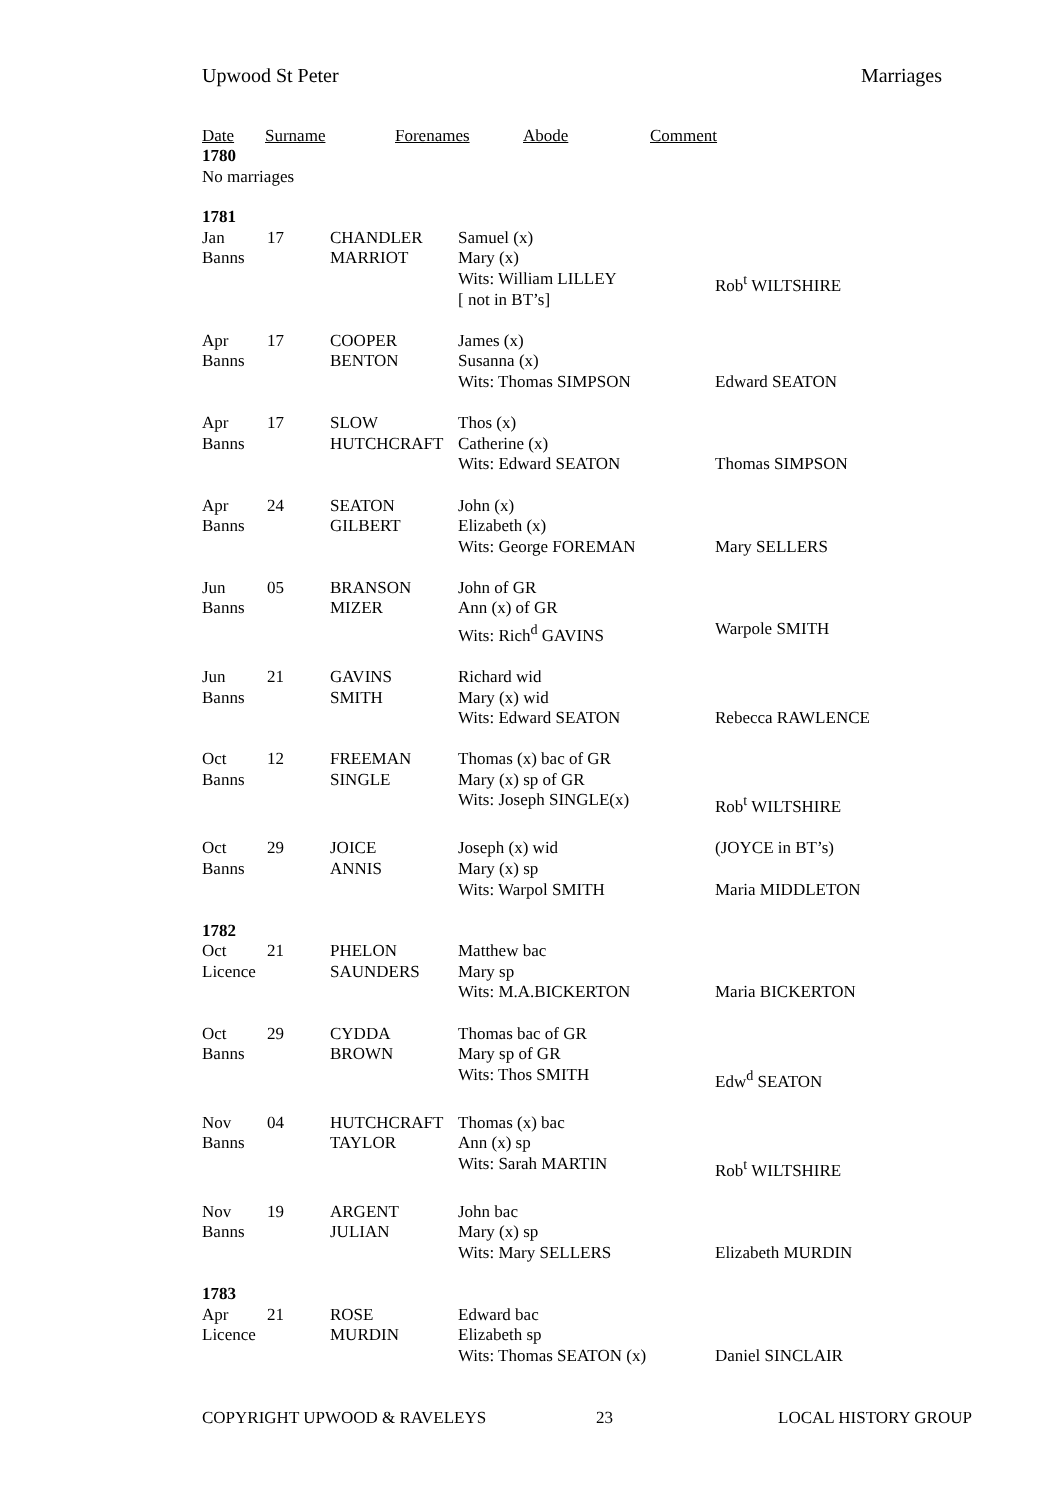Upwood St Peter Marriages
Date Surname Forenames Abode Comment
1780
No marriages
1781
| Jan Banns | 17 | CHANDLER MARRIOT | Samuel (x) Mary (x) Wits: William LILLEY [ not in BT’s] | Rob<sup>t</sup> WILTSHIRE |
| Apr Banns | 17 | COOPER BENTON | James (x) Susanna (x) Wits: Thomas SIMPSON | Edward SEATON |
| Apr Banns | 17 | SLOW HUTCHCRAFT | Thos (x) Catherine (x) Wits: Edward SEATON | Thomas SIMPSON |
| Apr Banns | 24 | SEATON GILBERT | John (x) Elizabeth (x) Wits: George FOREMAN | Mary SELLERS |
| Jun Banns | 05 | BRANSON MIZER | John of GR Ann (x) of GR Wits: Rich<sup>d</sup> GAVINS | Warpole SMITH |
| Jun Banns | 21 | GAVINS SMITH | Richard wid Mary (x) wid Wits: Edward SEATON | Rebecca RAWLENCE |
| Oct Banns | 12 | FREEMAN SINGLE | Thomas (x) bac of GR Mary (x) sp of GR Wits: Joseph SINGLE(x) | Rob<sup>t</sup> WILTSHIRE |
| Oct Banns | 29 | JOICE ANNIS | Joseph (x) wid Mary (x) sp Wits: Warpol SMITH | (JOYCE in BT’s) Maria MIDDLETON |
| 1782 | | | | |
| Oct Licence | 21 | PHELON SAUNDERS | Matthew bac Mary sp Wits: M.A.BICKERTON | Maria BICKERTON |
| Oct Banns | 29 | CYDDA BROWN | Thomas bac of GR Mary sp of GR Wits: Thos SMITH | Edw<sup>d</sup> SEATON |
| Nov Banns | 04 | HUTCHCRAFT TAYLOR | Thomas (x) bac Ann (x) sp Wits: Sarah MARTIN | Rob<sup>t</sup> WILTSHIRE |
| Nov Banns | 19 | ARGENT JULIAN | John bac Mary (x) sp Wits: Mary SELLERS | Elizabeth MURDIN |
| 1783 | | | | |
| Apr Licence | 21 | ROSE MURDIN | Edward bac Elizabeth sp Wits: Thomas SEATON (x) | Daniel SINCLAIR |
COPYRIGHT UPWOOD & RAVELEYS 23 LOCAL HISTORY GROUP